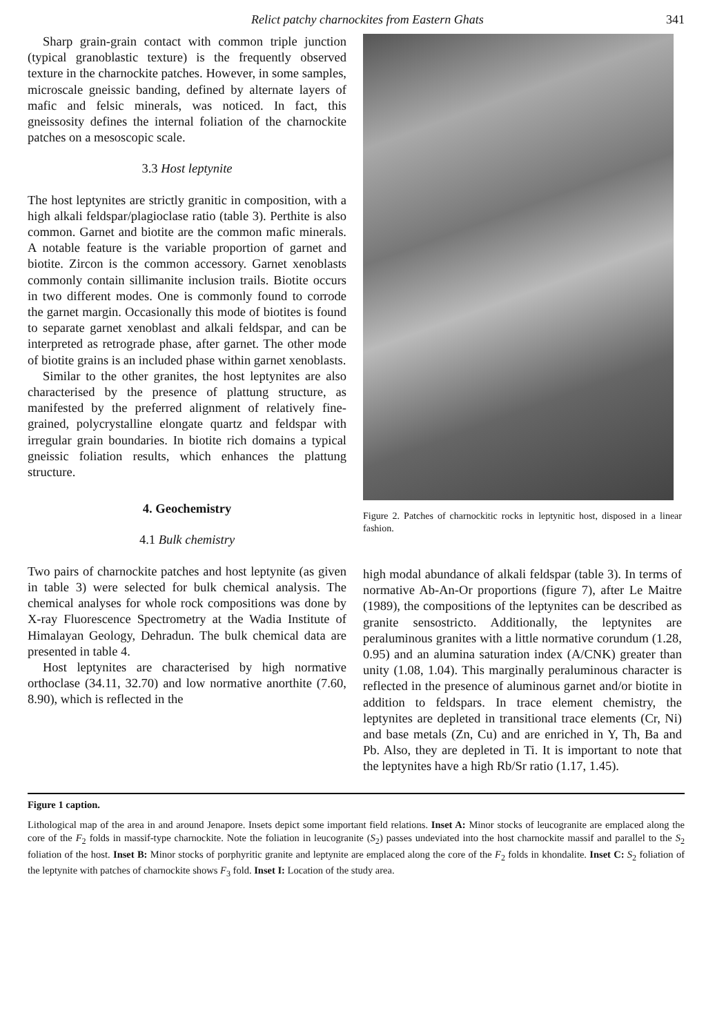Relict patchy charnockites from Eastern Ghats 341
Sharp grain-grain contact with common triple junction (typical granoblastic texture) is the frequently observed texture in the charnockite patches. However, in some samples, microscale gneissic banding, defined by alternate layers of mafic and felsic minerals, was noticed. In fact, this gneissosity defines the internal foliation of the charnockite patches on a mesoscopic scale.
3.3 Host leptynite
The host leptynites are strictly granitic in composition, with a high alkali feldspar/plagioclase ratio (table 3). Perthite is also common. Garnet and biotite are the common mafic minerals. A notable feature is the variable proportion of garnet and biotite. Zircon is the common accessory. Garnet xenoblasts commonly contain sillimanite inclusion trails. Biotite occurs in two different modes. One is commonly found to corrode the garnet margin. Occasionally this mode of biotites is found to separate garnet xenoblast and alkali feldspar, and can be interpreted as retrograde phase, after garnet. The other mode of biotite grains is an included phase within garnet xenoblasts.
Similar to the other granites, the host leptynites are also characterised by the presence of plattung structure, as manifested by the preferred alignment of relatively fine-grained, polycrystalline elongate quartz and feldspar with irregular grain boundaries. In biotite rich domains a typical gneissic foliation results, which enhances the plattung structure.
4. Geochemistry
4.1 Bulk chemistry
Two pairs of charnockite patches and host leptynite (as given in table 3) were selected for bulk chemical analysis. The chemical analyses for whole rock compositions was done by X-ray Fluorescence Spectrometry at the Wadia Institute of Himalayan Geology, Dehradun. The bulk chemical data are presented in table 4.
Host leptynites are characterised by high normative orthoclase (34.11, 32.70) and low normative anorthite (7.60, 8.90), which is reflected in the
Figure 2. Patches of charnockitic rocks in leptynitic host, disposed in a linear fashion.
high modal abundance of alkali feldspar (table 3). In terms of normative Ab-An-Or proportions (figure 7), after Le Maitre (1989), the compositions of the leptynites can be described as granite sensostricto. Additionally, the leptynites are peraluminous granites with a little normative corundum (1.28, 0.95) and an alumina saturation index (A/CNK) greater than unity (1.08, 1.04). This marginally peraluminous character is reflected in the presence of aluminous garnet and/or biotite in addition to feldspars. In trace element chemistry, the leptynites are depleted in transitional trace elements (Cr, Ni) and base metals (Zn, Cu) and are enriched in Y, Th, Ba and Pb. Also, they are depleted in Ti. It is important to note that the leptynites have a high Rb/Sr ratio (1.17, 1.45).
Figure 1 caption.
Lithological map of the area in and around Jenapore. Insets depict some important field relations. Inset A: Minor stocks of leucogranite are emplaced along the core of the F<sub>2</sub> folds in massif-type charnockite. Note the foliation in leucogranite (S<sub>2</sub>) passes undeviated into the host charnockite massif and parallel to the S<sub>2</sub> foliation of the host. Inset B: Minor stocks of porphyritic granite and leptynite are emplaced along the core of the F<sub>2</sub> folds in khondalite. Inset C: S<sub>2</sub> foliation of the leptynite with patches of charnockite shows F<sub>3</sub> fold. Inset I: Location of the study area.